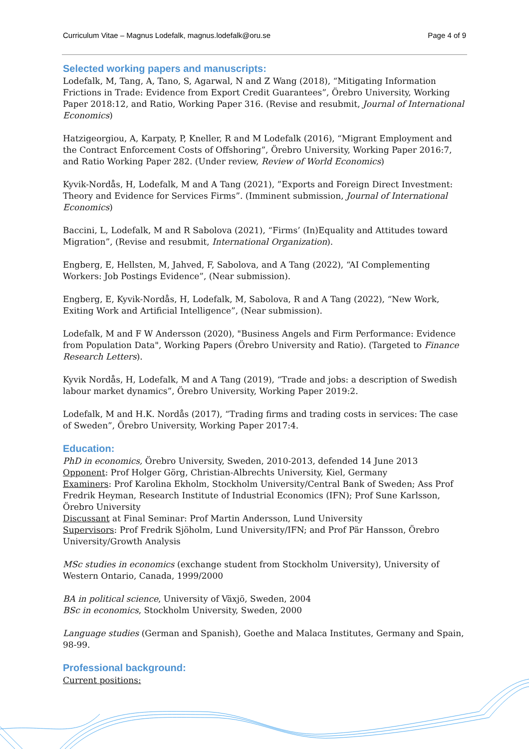Curriculum Vitae – Magnus Lodefalk, magnus.lodefalk@oru.se Page 4 of 9
Selected working papers and manuscripts:
Lodefalk, M, Tang, A, Tano, S, Agarwal, N and Z Wang (2018), “Mitigating Information Frictions in Trade: Evidence from Export Credit Guarantees”, Örebro University, Working Paper 2018:12, and Ratio, Working Paper 316. (Revise and resubmit, Journal of International Economics)
Hatzigeorgiou, A, Karpaty, P, Kneller, R and M Lodefalk (2016), “Migrant Employment and the Contract Enforcement Costs of Offshoring”, Örebro University, Working Paper 2016:7, and Ratio Working Paper 282. (Under review, Review of World Economics)
Kyvik-Nordås, H, Lodefalk, M and A Tang (2021), ”Exports and Foreign Direct Investment: Theory and Evidence for Services Firms”. (Imminent submission, Journal of International Economics)
Baccini, L, Lodefalk, M and R Sabolova (2021), “Firms’ (In)Equality and Attitudes toward Migration”, (Revise and resubmit, International Organization).
Engberg, E, Hellsten, M, Jahved, F, Sabolova, and A Tang (2022), “AI Complementing Workers: Job Postings Evidence”, (Near submission).
Engberg, E, Kyvik-Nordås, H, Lodefalk, M, Sabolova, R and A Tang (2022), “New Work, Exiting Work and Artificial Intelligence”, (Near submission).
Lodefalk, M and F W Andersson (2020), "Business Angels and Firm Performance: Evidence from Population Data", Working Papers (Örebro University and Ratio). (Targeted to Finance Research Letters).
Kyvik Nordås, H, Lodefalk, M and A Tang (2019), “Trade and jobs: a description of Swedish labour market dynamics”, Örebro University, Working Paper 2019:2.
Lodefalk, M and H.K. Nordås (2017), “Trading firms and trading costs in services: The case of Sweden”, Örebro University, Working Paper 2017:4.
Education:
PhD in economics, Örebro University, Sweden, 2010-2013, defended 14 June 2013
Opponent: Prof Holger Görg, Christian-Albrechts University, Kiel, Germany
Examiners: Prof Karolina Ekholm, Stockholm University/Central Bank of Sweden; Ass Prof Fredrik Heyman, Research Institute of Industrial Economics (IFN); Prof Sune Karlsson, Örebro University
Discussant at Final Seminar: Prof Martin Andersson, Lund University
Supervisors: Prof Fredrik Sjöholm, Lund University/IFN; and Prof Pär Hansson, Örebro University/Growth Analysis
MSc studies in economics (exchange student from Stockholm University), University of Western Ontario, Canada, 1999/2000
BA in political science, University of Växjö, Sweden, 2004
BSc in economics, Stockholm University, Sweden, 2000
Language studies (German and Spanish), Goethe and Malaca Institutes, Germany and Spain, 98-99.
Professional background:
Current positions: